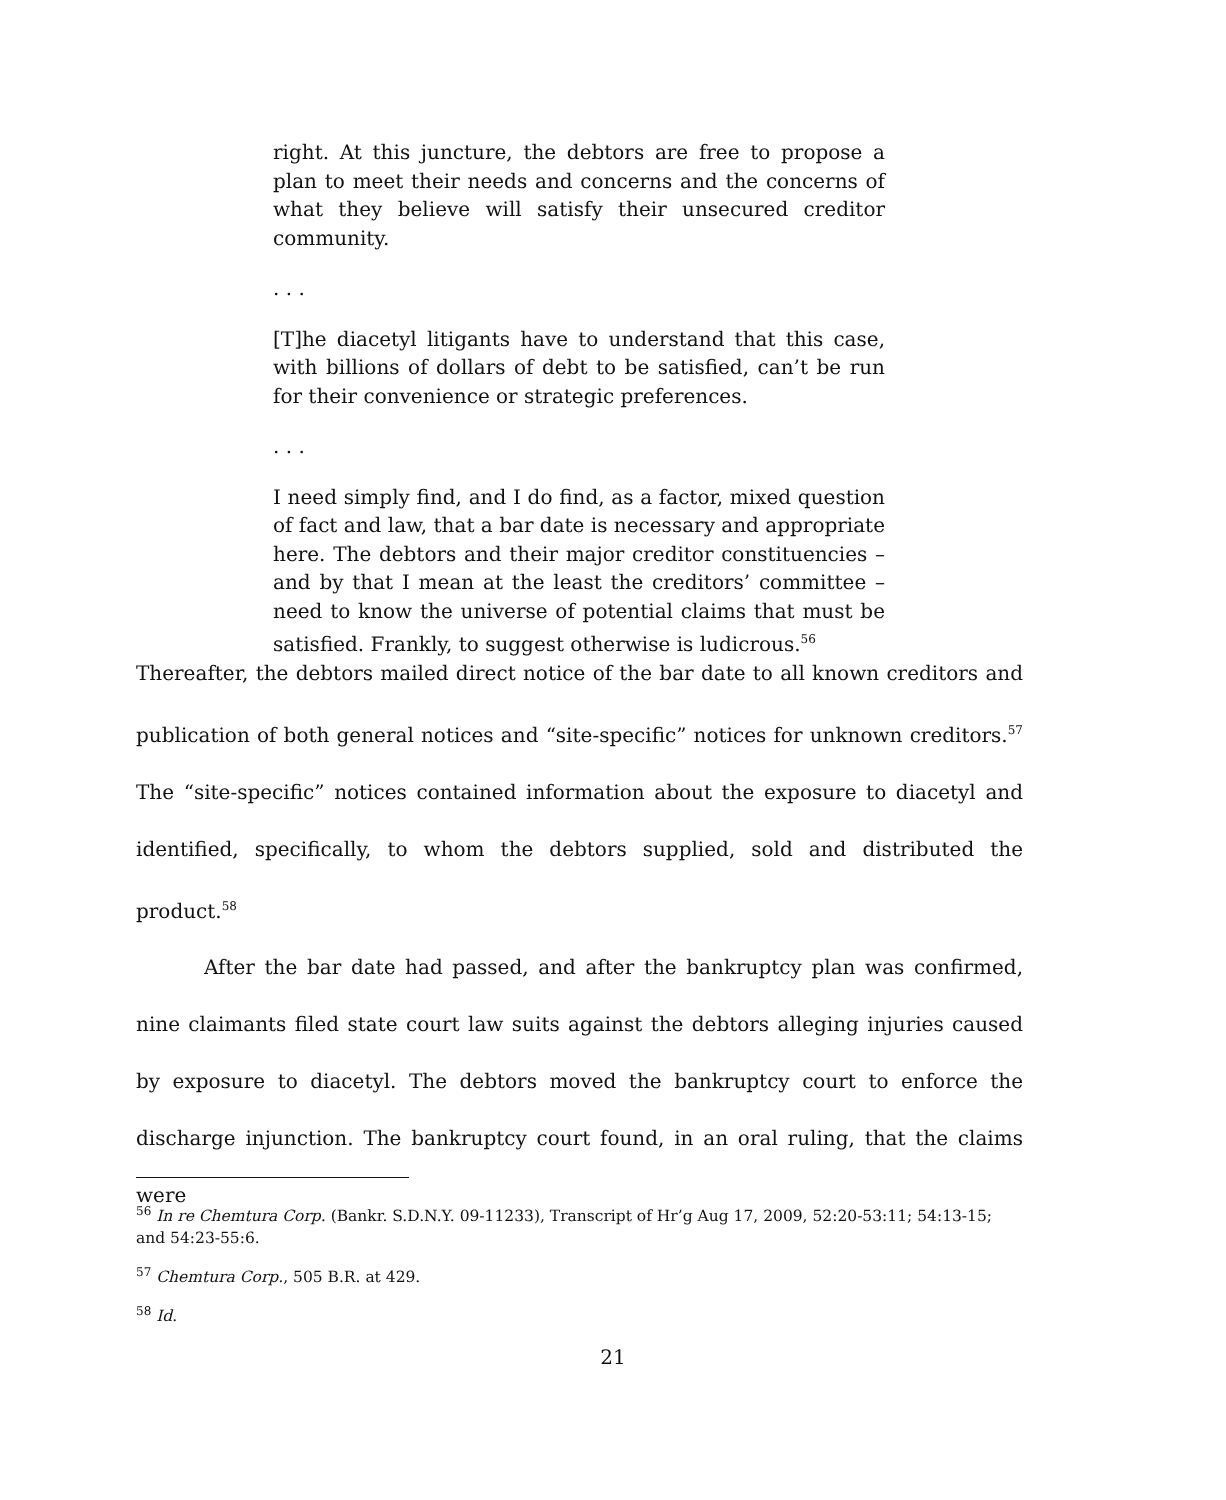right. At this juncture, the debtors are free to propose a plan to meet their needs and concerns and the concerns of what they believe will satisfy their unsecured creditor community.
. . .
[T]he diacetyl litigants have to understand that this case, with billions of dollars of debt to be satisfied, can’t be run for their convenience or strategic preferences.
. . .
I need simply find, and I do find, as a factor, mixed question of fact and law, that a bar date is necessary and appropriate here. The debtors and their major creditor constituencies – and by that I mean at the least the creditors’ committee – need to know the universe of potential claims that must be satisfied. Frankly, to suggest otherwise is ludicrous.<sup>56</sup>
Thereafter, the debtors mailed direct notice of the bar date to all known creditors and publication of both general notices and “site-specific” notices for unknown creditors.<sup>57</sup> The “site-specific” notices contained information about the exposure to diacetyl and identified, specifically, to whom the debtors supplied, sold and distributed the product.<sup>58</sup>
After the bar date had passed, and after the bankruptcy plan was confirmed, nine claimants filed state court law suits against the debtors alleging injuries caused by exposure to diacetyl. The debtors moved the bankruptcy court to enforce the discharge injunction. The bankruptcy court found, in an oral ruling, that the claims were
<sup>56</sup> In re Chemtura Corp. (Bankr. S.D.N.Y. 09-11233), Transcript of Hr’g Aug 17, 2009, 52:20-53:11; 54:13-15; and 54:23-55:6.
<sup>57</sup> Chemtura Corp., 505 B.R. at 429.
<sup>58</sup> Id.
21